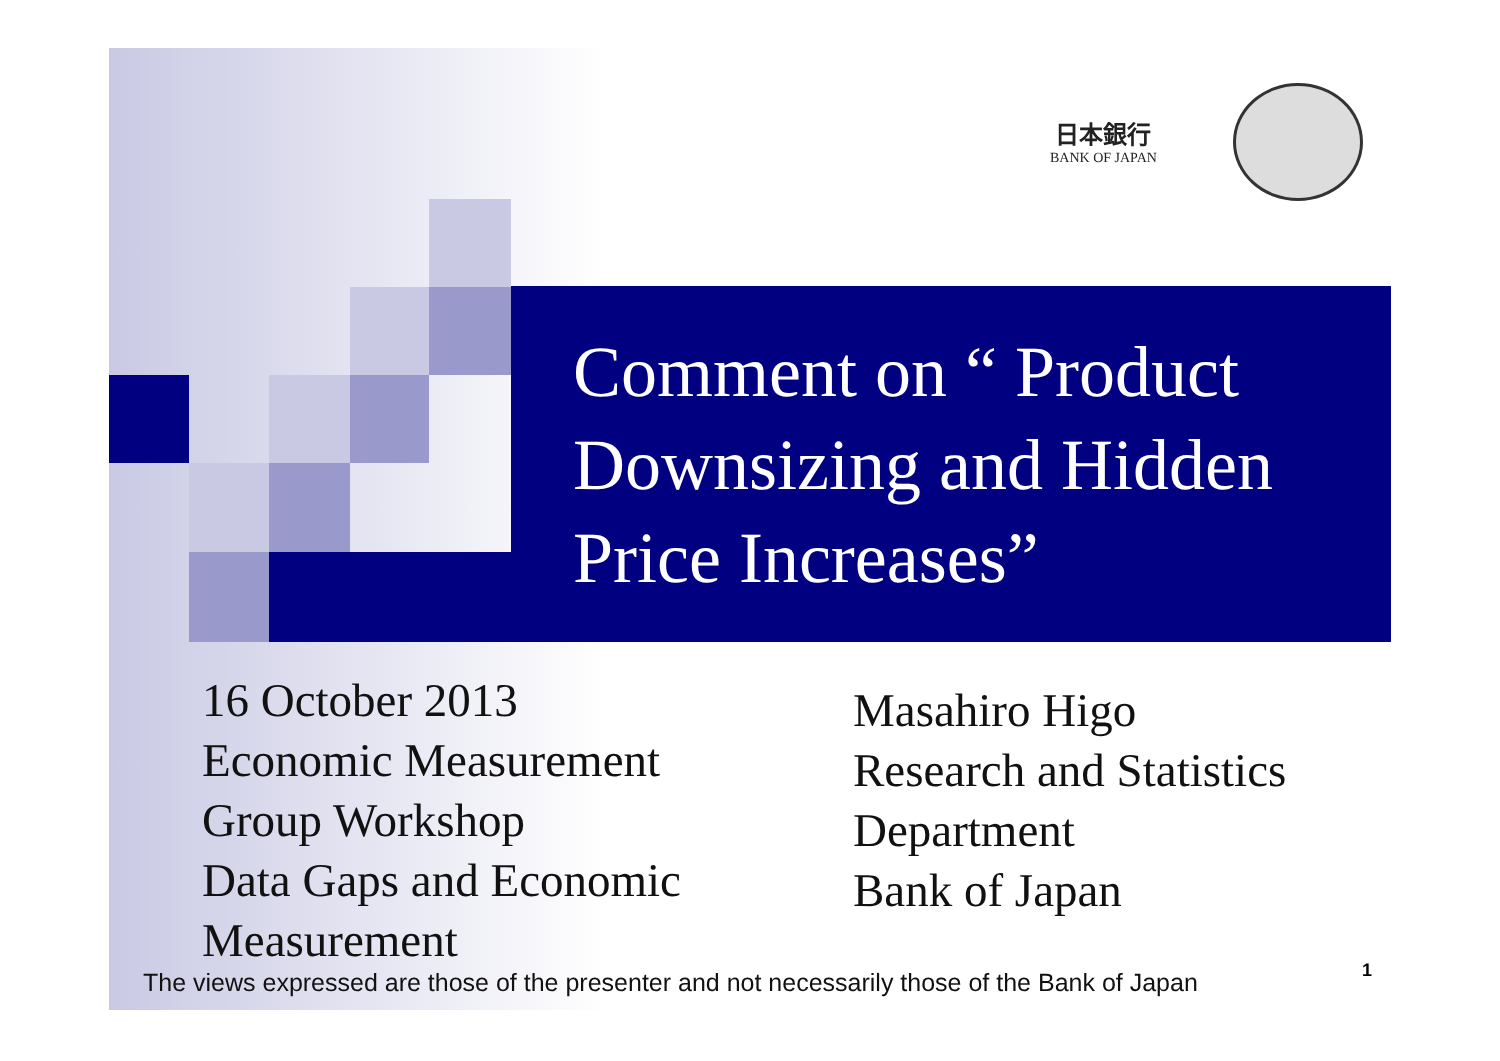日本銀行
BANK OF JAPAN
Comment on “ Product
Downsizing and Hidden
Price Increases”
16 October 2013
Economic Measurement
Group Workshop
Data Gaps and Economic
Measurement
Masahiro Higo
Research and Statistics
Department
Bank of Japan
The views expressed are those of the presenter and not necessarily those of the Bank of Japan
1